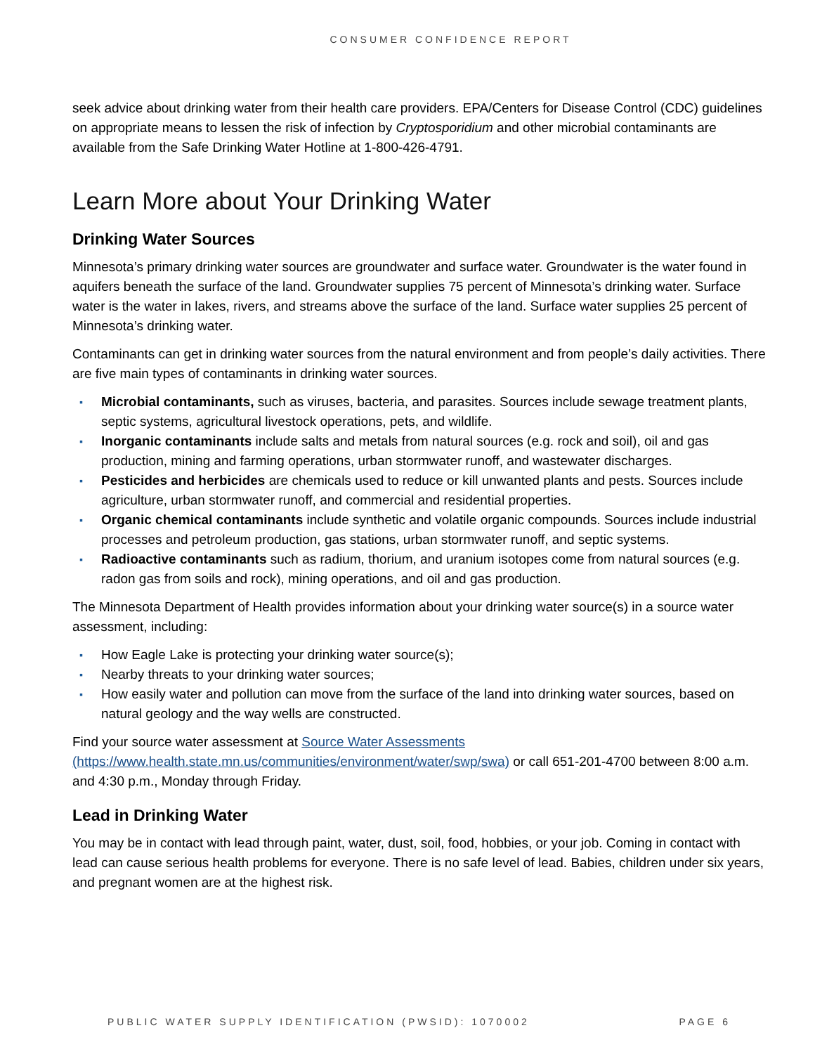CONSUMER CONFIDENCE REPORT
seek advice about drinking water from their health care providers. EPA/Centers for Disease Control (CDC) guidelines on appropriate means to lessen the risk of infection by Cryptosporidium and other microbial contaminants are available from the Safe Drinking Water Hotline at 1-800-426-4791.
Learn More about Your Drinking Water
Drinking Water Sources
Minnesota’s primary drinking water sources are groundwater and surface water. Groundwater is the water found in aquifers beneath the surface of the land. Groundwater supplies 75 percent of Minnesota’s drinking water. Surface water is the water in lakes, rivers, and streams above the surface of the land. Surface water supplies 25 percent of Minnesota’s drinking water.
Contaminants can get in drinking water sources from the natural environment and from people’s daily activities. There are five main types of contaminants in drinking water sources.
▪ Microbial contaminants, such as viruses, bacteria, and parasites. Sources include sewage treatment plants, septic systems, agricultural livestock operations, pets, and wildlife.
▪ Inorganic contaminants include salts and metals from natural sources (e.g. rock and soil), oil and gas production, mining and farming operations, urban stormwater runoff, and wastewater discharges.
▪ Pesticides and herbicides are chemicals used to reduce or kill unwanted plants and pests. Sources include agriculture, urban stormwater runoff, and commercial and residential properties.
▪ Organic chemical contaminants include synthetic and volatile organic compounds. Sources include industrial processes and petroleum production, gas stations, urban stormwater runoff, and septic systems.
▪ Radioactive contaminants such as radium, thorium, and uranium isotopes come from natural sources (e.g. radon gas from soils and rock), mining operations, and oil and gas production.
The Minnesota Department of Health provides information about your drinking water source(s) in a source water assessment, including:
▪ How Eagle Lake is protecting your drinking water source(s);
▪ Nearby threats to your drinking water sources;
▪ How easily water and pollution can move from the surface of the land into drinking water sources, based on natural geology and the way wells are constructed.
Find your source water assessment at Source Water Assessments (https://www.health.state.mn.us/communities/environment/water/swp/swa) or call 651-201-4700 between 8:00 a.m. and 4:30 p.m., Monday through Friday.
Lead in Drinking Water
You may be in contact with lead through paint, water, dust, soil, food, hobbies, or your job. Coming in contact with lead can cause serious health problems for everyone. There is no safe level of lead. Babies, children under six years, and pregnant women are at the highest risk.
PUBLIC WATER SUPPLY IDENTIFICATION (PWSID): 1070002 PAGE 6